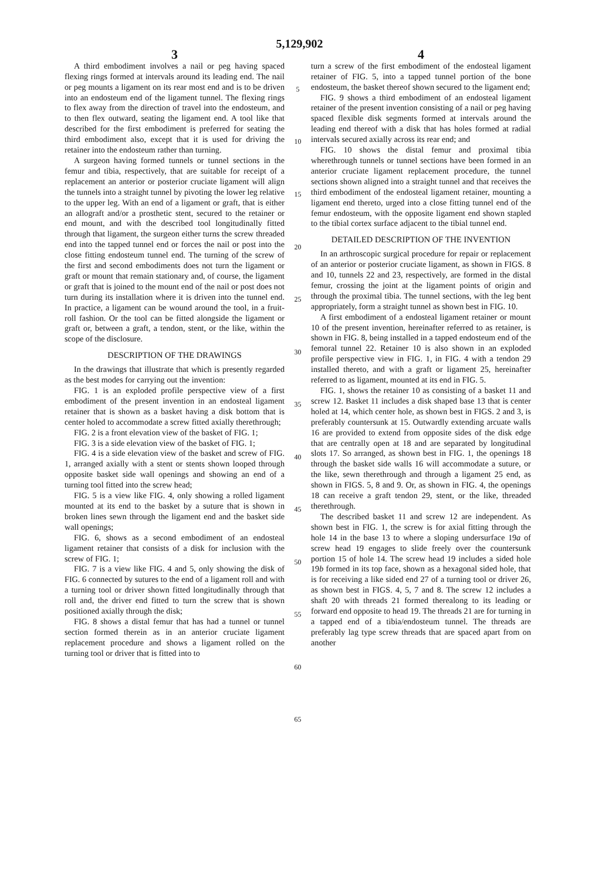5,129,902
3
A third embodiment involves a nail or peg having spaced flexing rings formed at intervals around its leading end. The nail or peg mounts a ligament on its rear most end and is to be driven into an endosteum end of the ligament tunnel. The flexing rings to flex away from the direction of travel into the endosteum, and to then flex outward, seating the ligament end. A tool like that described for the first embodiment is preferred for seating the third embodiment also, except that it is used for driving the retainer into the endosteum rather than turning.
A surgeon having formed tunnels or tunnel sections in the femur and tibia, respectively, that are suitable for receipt of a replacement an anterior or posterior cruciate ligament will align the tunnels into a straight tunnel by pivoting the lower leg relative to the upper leg. With an end of a ligament or graft, that is either an allograft and/or a prosthetic stent, secured to the retainer or end mount, and with the described tool longitudinally fitted through that ligament, the surgeon either turns the screw threaded end into the tapped tunnel end or forces the nail or post into the close fitting endosteum tunnel end. The turning of the screw of the first and second embodiments does not turn the ligament or graft or mount that remain stationary and, of course, the ligament or graft that is joined to the mount end of the nail or post does not turn during its installation where it is driven into the tunnel end. In practice, a ligament can be wound around the tool, in a fruit-roll fashion. Or the tool can be fitted alongside the ligament or graft or, between a graft, a tendon, stent, or the like, within the scope of the disclosure.
DESCRIPTION OF THE DRAWINGS
In the drawings that illustrate that which is presently regarded as the best modes for carrying out the invention:
FIG. 1 is an exploded profile perspective view of a first embodiment of the present invention in an endosteal ligament retainer that is shown as a basket having a disk bottom that is center holed to accommodate a screw fitted axially therethrough;
FIG. 2 is a front elevation view of the basket of FIG. 1;
FIG. 3 is a side elevation view of the basket of FIG. 1;
FIG. 4 is a side elevation view of the basket and screw of FIG. 1, arranged axially with a stent or stents shown looped through opposite basket side wall openings and showing an end of a turning tool fitted into the screw head;
FIG. 5 is a view like FIG. 4, only showing a rolled ligament mounted at its end to the basket by a suture that is shown in broken lines sewn through the ligament end and the basket side wall openings;
FIG. 6, shows as a second embodiment of an endosteal ligament retainer that consists of a disk for inclusion with the screw of FIG. 1;
FIG. 7 is a view like FIG. 4 and 5, only showing the disk of FIG. 6 connected by sutures to the end of a ligament roll and with a turning tool or driver shown fitted longitudinally through that roll and, the driver end fitted to turn the screw that is shown positioned axially through the disk;
FIG. 8 shows a distal femur that has had a tunnel or tunnel section formed therein as in an anterior cruciate ligament replacement procedure and shows a ligament rolled on the turning tool or driver that is fitted into to
5
10
15
20
25
30
35
40
45
50
55
60
65
4
turn a screw of the first embodiment of the endosteal ligament retainer of FIG. 5, into a tapped tunnel portion of the bone endosteum, the basket thereof shown secured to the ligament end;
FIG. 9 shows a third embodiment of an endosteal ligament retainer of the present invention consisting of a nail or peg having spaced flexible disk segments formed at intervals around the leading end thereof with a disk that has holes formed at radial intervals secured axially across its rear end; and
FIG. 10 shows the distal femur and proximal tibia wherethrough tunnels or tunnel sections have been formed in an anterior cruciate ligament replacement procedure, the tunnel sections shown aligned into a straight tunnel and that receives the third embodiment of the endosteal ligament retainer, mounting a ligament end thereto, urged into a close fitting tunnel end of the femur endosteum, with the opposite ligament end shown stapled to the tibial cortex surface adjacent to the tibial tunnel end.
DETAILED DESCRIPTION OF THE INVENTION
In an arthroscopic surgical procedure for repair or replacement of an anterior or posterior cruciate ligament, as shown in FIGS. 8 and 10, tunnels 22 and 23, respectively, are formed in the distal femur, crossing the joint at the ligament points of origin and through the proximal tibia. The tunnel sections, with the leg bent appropriately, form a straight tunnel as shown best in FIG. 10.
A first embodiment of a endosteal ligament retainer or mount 10 of the present invention, hereinafter referred to as retainer, is shown in FIG. 8, being installed in a tapped endosteum end of the femoral tunnel 22. Retainer 10 is also shown in an exploded profile perspective view in FIG. 1, in FIG. 4 with a tendon 29 installed thereto, and with a graft or ligament 25, hereinafter referred to as ligament, mounted at its end in FIG. 5.
FIG. 1, shows the retainer 10 as consisting of a basket 11 and screw 12. Basket 11 includes a disk shaped base 13 that is center holed at 14, which center hole, as shown best in FIGS. 2 and 3, is preferably countersunk at 15. Outwardly extending arcuate walls 16 are provided to extend from opposite sides of the disk edge that are centrally open at 18 and are separated by longitudinal slots 17. So arranged, as shown best in FIG. 1, the openings 18 through the basket side walls 16 will accommodate a suture, or the like, sewn therethrough and through a ligament 25 end, as shown in FIGS. 5, 8 and 9. Or, as shown in FIG. 4, the openings 18 can receive a graft tendon 29, stent, or the like, threaded therethrough.
The described basket 11 and screw 12 are independent. As shown best in FIG. 1, the screw is for axial fitting through the hole 14 in the base 13 to where a sloping undersurface 19a of screw head 19 engages to slide freely over the countersunk portion 15 of hole 14. The screw head 19 includes a sided hole 19b formed in its top face, shown as a hexagonal sided hole, that is for receiving a like sided end 27 of a turning tool or driver 26, as shown best in FIGS. 4, 5, 7 and 8. The screw 12 includes a shaft 20 with threads 21 formed therealong to its leading or forward end opposite to head 19. The threads 21 are for turning in a tapped end of a tibia/endosteum tunnel. The threads are preferably lag type screw threads that are spaced apart from on another